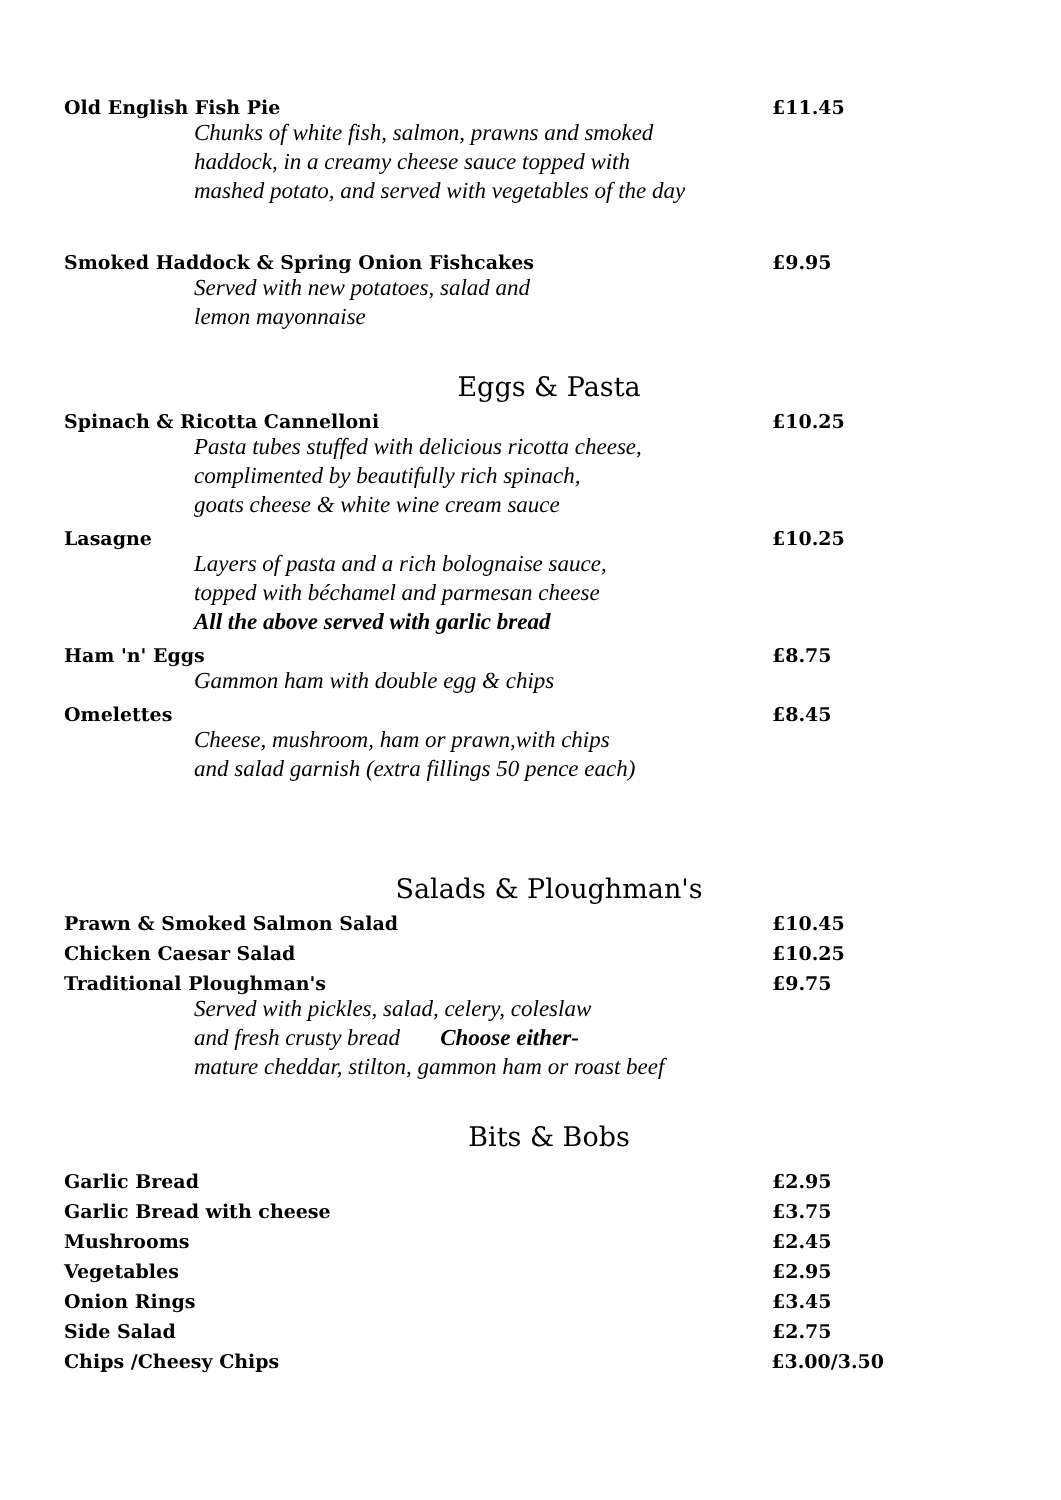Old English Fish Pie £11.45
Chunks of white fish, salmon, prawns and smoked
haddock, in a creamy cheese sauce topped with
mashed potato, and served with vegetables of the day
Smoked Haddock & Spring Onion Fishcakes £9.95
Served with new potatoes, salad and
lemon mayonnaise
Eggs & Pasta
Spinach & Ricotta Cannelloni £10.25
Pasta tubes stuffed with delicious ricotta cheese,
complimented by beautifully rich spinach,
goats cheese & white wine cream sauce
Lasagne £10.25
Layers of pasta and a rich bolognaise sauce,
topped with béchamel and parmesan cheese
All the above served with garlic bread
Ham 'n' Eggs £8.75
Gammon ham with double egg & chips
Omelettes £8.45
Cheese, mushroom, ham or prawn,with chips
and salad garnish (extra fillings 50 pence each)
Salads & Ploughman's
Prawn & Smoked Salmon Salad £10.45
Chicken Caesar Salad £10.25
Traditional Ploughman's £9.75
Served with pickles, salad, celery, coleslaw
and fresh crusty bread Choose either-
mature cheddar, stilton, gammon ham or roast beef
Bits & Bobs
Garlic Bread £2.95
Garlic Bread with cheese £3.75
Mushrooms £2.45
Vegetables £2.95
Onion Rings £3.45
Side Salad £2.75
Chips /Cheesy Chips £3.00/3.50